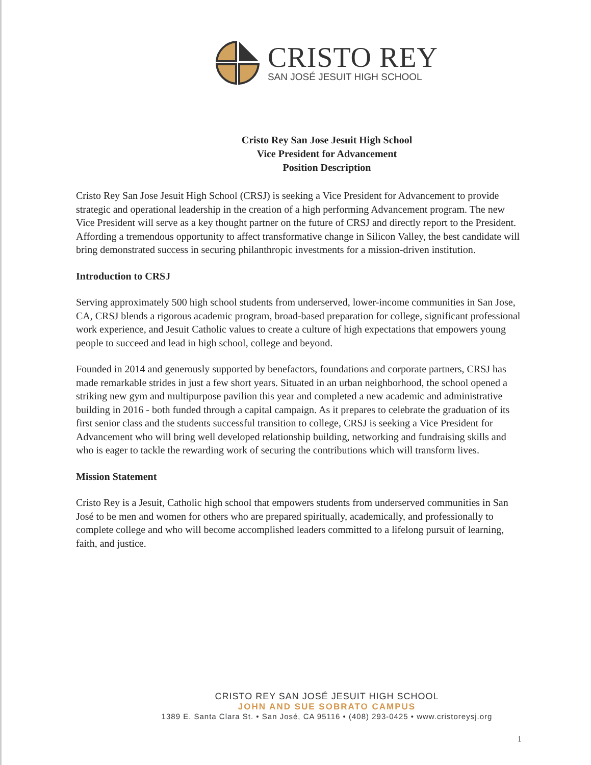CRISTO REY
SAN JOSÉ JESUIT HIGH SCHOOL
Cristo Rey San Jose Jesuit High School
Vice President for Advancement
Position Description
Cristo Rey San Jose Jesuit High School (CRSJ) is seeking a Vice President for Advancement to provide strategic and operational leadership in the creation of a high performing Advancement program. The new Vice President will serve as a key thought partner on the future of CRSJ and directly report to the President. Affording a tremendous opportunity to affect transformative change in Silicon Valley, the best candidate will bring demonstrated success in securing philanthropic investments for a mission-driven institution.
Introduction to CRSJ
Serving approximately 500 high school students from underserved, lower-income communities in San Jose, CA, CRSJ blends a rigorous academic program, broad-based preparation for college, significant professional work experience, and Jesuit Catholic values to create a culture of high expectations that empowers young people to succeed and lead in high school, college and beyond.
Founded in 2014 and generously supported by benefactors, foundations and corporate partners, CRSJ has made remarkable strides in just a few short years. Situated in an urban neighborhood, the school opened a striking new gym and multipurpose pavilion this year and completed a new academic and administrative building in 2016 - both funded through a capital campaign. As it prepares to celebrate the graduation of its first senior class and the students successful transition to college, CRSJ is seeking a Vice President for Advancement who will bring well developed relationship building, networking and fundraising skills and who is eager to tackle the rewarding work of securing the contributions which will transform lives.
Mission Statement
Cristo Rey is a Jesuit, Catholic high school that empowers students from underserved communities in San José to be men and women for others who are prepared spiritually, academically, and professionally to complete college and who will become accomplished leaders committed to a lifelong pursuit of learning, faith, and justice.
CRISTO REY SAN JOSÉ JESUIT HIGH SCHOOL
JOHN AND SUE SOBRATO CAMPUS
1389 E. Santa Clara St. • San José, CA 95116 • (408) 293-0425 • www.cristoreysj.org
1